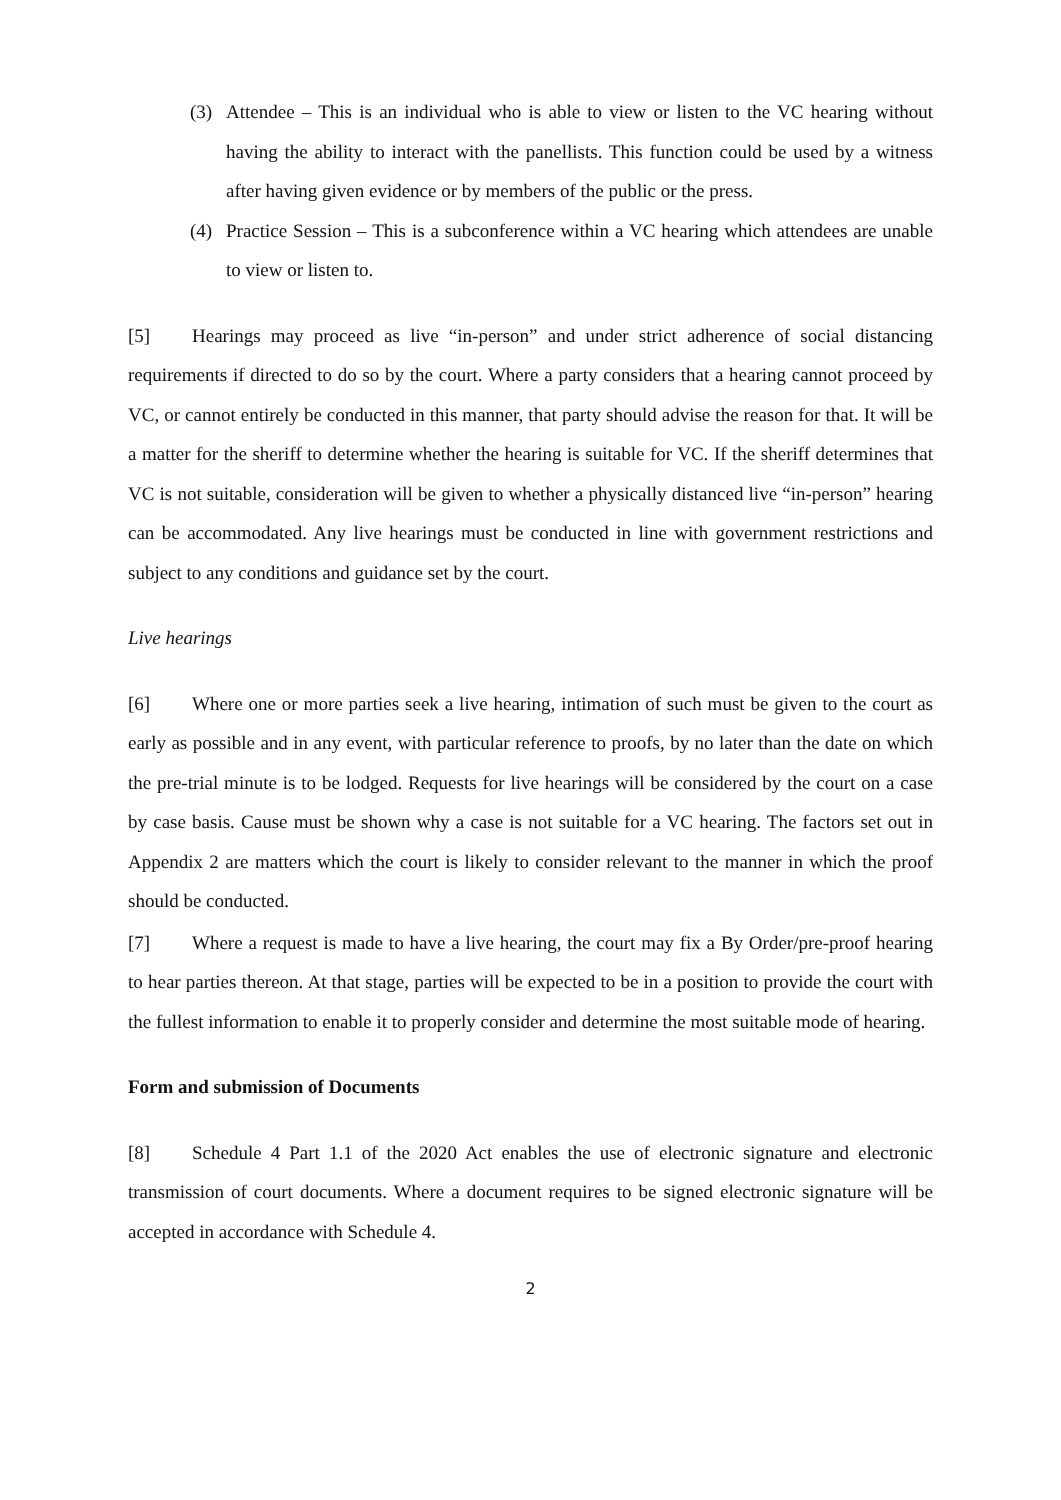(3) Attendee – This is an individual who is able to view or listen to the VC hearing without having the ability to interact with the panellists. This function could be used by a witness after having given evidence or by members of the public or the press.
(4) Practice Session – This is a subconference within a VC hearing which attendees are unable to view or listen to.
[5] Hearings may proceed as live “in-person” and under strict adherence of social distancing requirements if directed to do so by the court. Where a party considers that a hearing cannot proceed by VC, or cannot entirely be conducted in this manner, that party should advise the reason for that. It will be a matter for the sheriff to determine whether the hearing is suitable for VC. If the sheriff determines that VC is not suitable, consideration will be given to whether a physically distanced live “in-person” hearing can be accommodated. Any live hearings must be conducted in line with government restrictions and subject to any conditions and guidance set by the court.
Live hearings
[6] Where one or more parties seek a live hearing, intimation of such must be given to the court as early as possible and in any event, with particular reference to proofs, by no later than the date on which the pre-trial minute is to be lodged. Requests for live hearings will be considered by the court on a case by case basis. Cause must be shown why a case is not suitable for a VC hearing. The factors set out in Appendix 2 are matters which the court is likely to consider relevant to the manner in which the proof should be conducted.
[7] Where a request is made to have a live hearing, the court may fix a By Order/pre-proof hearing to hear parties thereon. At that stage, parties will be expected to be in a position to provide the court with the fullest information to enable it to properly consider and determine the most suitable mode of hearing.
Form and submission of Documents
[8] Schedule 4 Part 1.1 of the 2020 Act enables the use of electronic signature and electronic transmission of court documents. Where a document requires to be signed electronic signature will be accepted in accordance with Schedule 4.
2